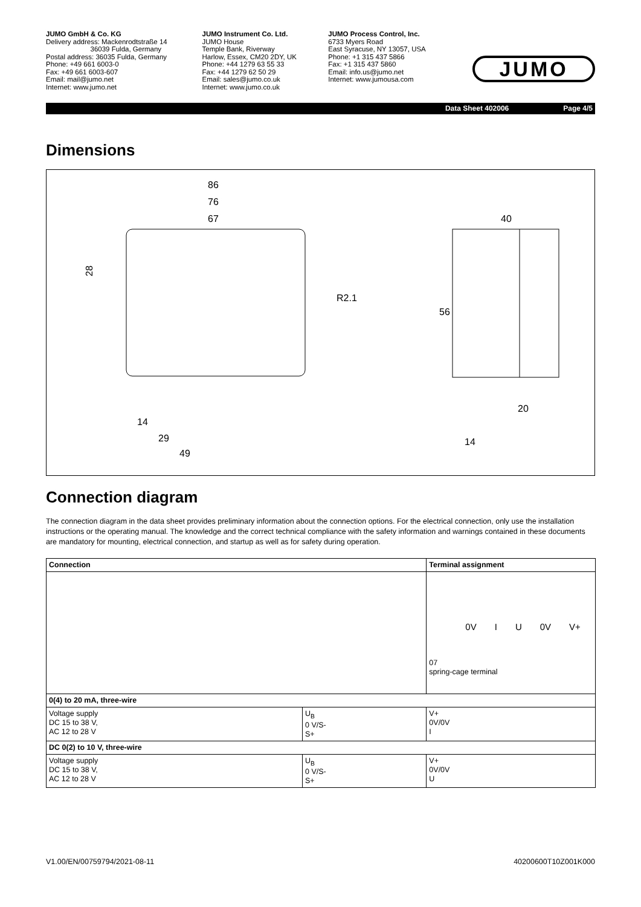JUMO GmbH & Co. KG
Delivery address: Mackenrodtstraße 14
36039 Fulda, Germany
Postal address: 36035 Fulda, Germany
Phone: +49 661 6003-0
Fax: +49 661 6003-607
Email: mail@jumo.net
Internet: www.jumo.net
JUMO Instrument Co. Ltd.
JUMO House
Temple Bank, Riverway
Harlow, Essex, CM20 2DY, UK
Phone: +44 1279 63 55 33
Fax: +44 1279 62 50 29
Email: sales@jumo.co.uk
Internet: www.jumo.co.uk
JUMO Process Control, Inc.
6733 Myers Road
East Syracuse, NY 13057, USA
Phone: +1 315 437 5866
Fax: +1 315 437 5860
Email: info.us@jumo.net
Internet: www.jumousa.com
JUMO
Data Sheet 402006 Page 4/5
Dimensions
86
76
67
28
R2.1
14
29
49
40
56
20
14
Connection diagram
The connection diagram in the data sheet provides preliminary information about the connection options. For the electrical connection, only use the installation instructions or the operating manual. The knowledge and the correct technical compliance with the safety information and warnings contained in these documents are mandatory for mounting, electrical connection, and startup as well as for safety during operation.
| Connection | | Terminal assignment |
| --- | --- | --- |
| | | 0V I U 0V V+ 07 spring-cage terminal |
| 0(4) to 20 mA, three-wire | | |
| Voltage supply DC 15 to 38 V, AC 12 to 28 V | U<sub>B</sub> 0 V/S- S+ | V+ 0V/0V I |
| DC 0(2) to 10 V, three-wire | | |
| Voltage supply DC 15 to 38 V, AC 12 to 28 V | U<sub>B</sub> 0 V/S- S+ | V+ 0V/0V U |
V1.00/EN/00759794/2021-08-11 40200600T10Z001K000